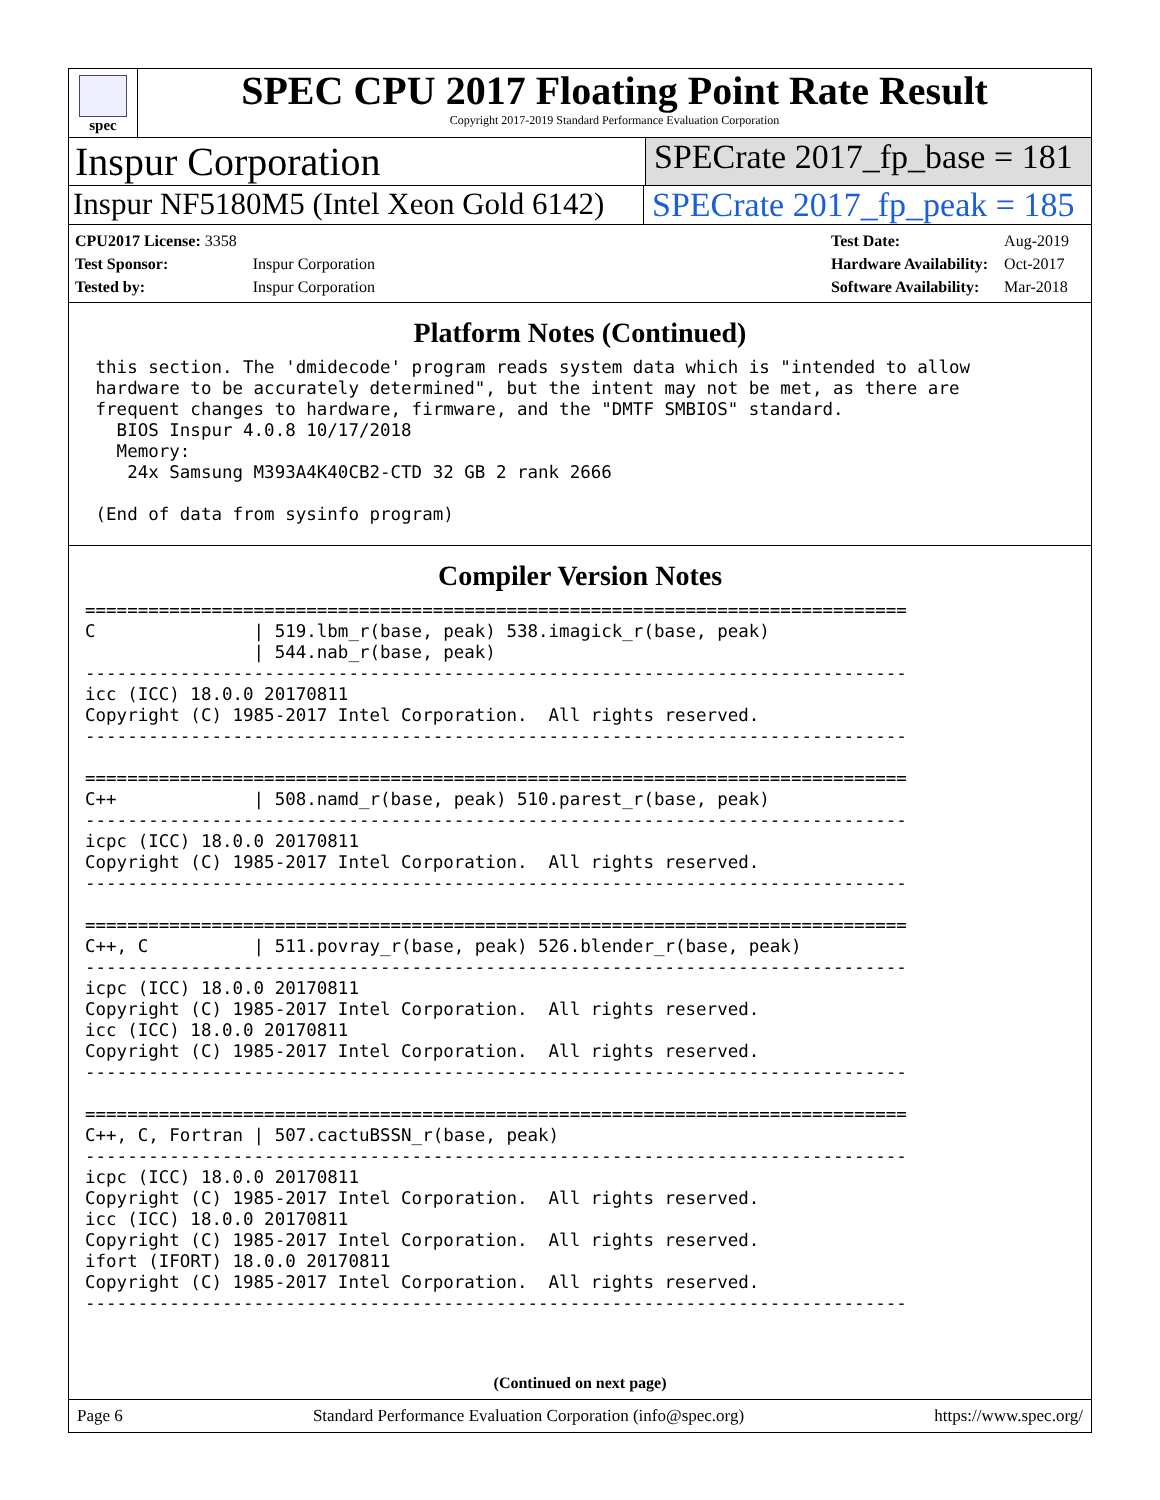spec
SPEC CPU 2017 Floating Point Rate Result
Copyright 2017-2019 Standard Performance Evaluation Corporation
Inspur Corporation
SPECrate 2017_fp_base = 181
Inspur NF5180M5 (Intel Xeon Gold 6142)
SPECrate 2017_fp_peak = 185
| CPU2017 License: 3358 | |
| Test Sponsor: | Inspur Corporation |
| Tested by: | Inspur Corporation |
| Test Date: | Aug-2019 |
| Hardware Availability: | Oct-2017 |
| Software Availability: | Mar-2018 |
Platform Notes (Continued)
 this section. The 'dmidecode' program reads system data which is "intended to allow
 hardware to be accurately determined", but the intent may not be met, as there are
 frequent changes to hardware, firmware, and the "DMTF SMBIOS" standard.
   BIOS Inspur 4.0.8 10/17/2018
   Memory:
    24x Samsung M393A4K40CB2-CTD 32 GB 2 rank 2666

 (End of data from sysinfo program)
Compiler Version Notes
==============================================================================
C               | 519.lbm_r(base, peak) 538.imagick_r(base, peak)
                | 544.nab_r(base, peak)
------------------------------------------------------------------------------
icc (ICC) 18.0.0 20170811
Copyright (C) 1985-2017 Intel Corporation.  All rights reserved.
------------------------------------------------------------------------------

==============================================================================
C++             | 508.namd_r(base, peak) 510.parest_r(base, peak)
------------------------------------------------------------------------------
icpc (ICC) 18.0.0 20170811
Copyright (C) 1985-2017 Intel Corporation.  All rights reserved.
------------------------------------------------------------------------------

==============================================================================
C++, C          | 511.povray_r(base, peak) 526.blender_r(base, peak)
------------------------------------------------------------------------------
icpc (ICC) 18.0.0 20170811
Copyright (C) 1985-2017 Intel Corporation.  All rights reserved.
icc (ICC) 18.0.0 20170811
Copyright (C) 1985-2017 Intel Corporation.  All rights reserved.
------------------------------------------------------------------------------

==============================================================================
C++, C, Fortran | 507.cactuBSSN_r(base, peak)
------------------------------------------------------------------------------
icpc (ICC) 18.0.0 20170811
Copyright (C) 1985-2017 Intel Corporation.  All rights reserved.
icc (ICC) 18.0.0 20170811
Copyright (C) 1985-2017 Intel Corporation.  All rights reserved.
ifort (IFORT) 18.0.0 20170811
Copyright (C) 1985-2017 Intel Corporation.  All rights reserved.
------------------------------------------------------------------------------
(Continued on next page)
Page 6 Standard Performance Evaluation Corporation (info@spec.org) https://www.spec.org/